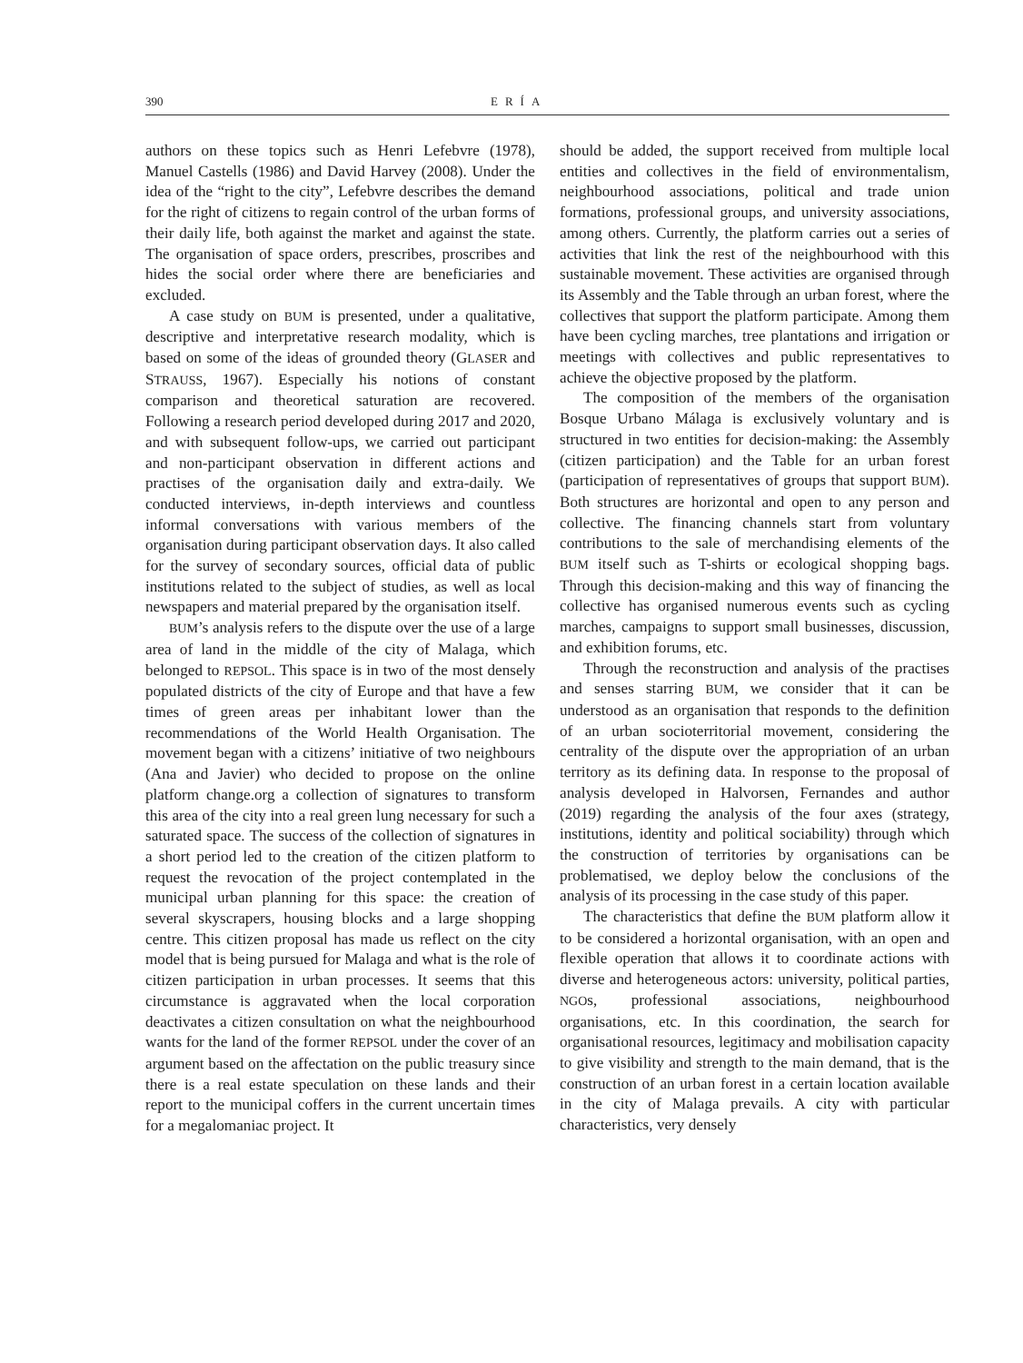390 ERÍA
authors on these topics such as Henri Lefebvre (1978), Manuel Castells (1986) and David Harvey (2008). Under the idea of the “right to the city”, Lefebvre describes the demand for the right of citizens to regain control of the urban forms of their daily life, both against the market and against the state. The organisation of space orders, prescribes, proscribes and hides the social order where there are beneficiaries and excluded.
A case study on BUM is presented, under a qualitative, descriptive and interpretative research modality, which is based on some of the ideas of grounded theory (GLASER and STRAUSS, 1967). Especially his notions of constant comparison and theoretical saturation are recovered. Following a research period developed during 2017 and 2020, and with subsequent follow-ups, we carried out participant and non-participant observation in different actions and practises of the organisation daily and extra-daily. We conducted interviews, in-depth interviews and countless informal conversations with various members of the organisation during participant observation days. It also called for the survey of secondary sources, official data of public institutions related to the subject of studies, as well as local newspapers and material prepared by the organisation itself.
BUM’s analysis refers to the dispute over the use of a large area of land in the middle of the city of Malaga, which belonged to REPSOL. This space is in two of the most densely populated districts of the city of Europe and that have a few times of green areas per inhabitant lower than the recommendations of the World Health Organisation. The movement began with a citizens’ initiative of two neighbours (Ana and Javier) who decided to propose on the online platform change.org a collection of signatures to transform this area of the city into a real green lung necessary for such a saturated space. The success of the collection of signatures in a short period led to the creation of the citizen platform to request the revocation of the project contemplated in the municipal urban planning for this space: the creation of several skyscrapers, housing blocks and a large shopping centre. This citizen proposal has made us reflect on the city model that is being pursued for Malaga and what is the role of citizen participation in urban processes. It seems that this circumstance is aggravated when the local corporation deactivates a citizen consultation on what the neighbourhood wants for the land of the former REPSOL under the cover of an argument based on the affectation on the public treasury since there is a real estate speculation on these lands and their report to the municipal coffers in the current uncertain times for a megalomaniac project. It
should be added, the support received from multiple local entities and collectives in the field of environmentalism, neighbourhood associations, political and trade union formations, professional groups, and university associations, among others. Currently, the platform carries out a series of activities that link the rest of the neighbourhood with this sustainable movement. These activities are organised through its Assembly and the Table through an urban forest, where the collectives that support the platform participate. Among them have been cycling marches, tree plantations and irrigation or meetings with collectives and public representatives to achieve the objective proposed by the platform.
The composition of the members of the organisation Bosque Urbano Málaga is exclusively voluntary and is structured in two entities for decision-making: the Assembly (citizen participation) and the Table for an urban forest (participation of representatives of groups that support BUM). Both structures are horizontal and open to any person and collective. The financing channels start from voluntary contributions to the sale of merchandising elements of the BUM itself such as T-shirts or ecological shopping bags. Through this decision-making and this way of financing the collective has organised numerous events such as cycling marches, campaigns to support small businesses, discussion, and exhibition forums, etc.
Through the reconstruction and analysis of the practises and senses starring BUM, we consider that it can be understood as an organisation that responds to the definition of an urban socioterritorial movement, considering the centrality of the dispute over the appropriation of an urban territory as its defining data. In response to the proposal of analysis developed in Halvorsen, Fernandes and author (2019) regarding the analysis of the four axes (strategy, institutions, identity and political sociability) through which the construction of territories by organisations can be problematised, we deploy below the conclusions of the analysis of its processing in the case study of this paper.
The characteristics that define the BUM platform allow it to be considered a horizontal organisation, with an open and flexible operation that allows it to coordinate actions with diverse and heterogeneous actors: university, political parties, NGOs, professional associations, neighbourhood organisations, etc. In this coordination, the search for organisational resources, legitimacy and mobilisation capacity to give visibility and strength to the main demand, that is the construction of an urban forest in a certain location available in the city of Malaga prevails. A city with particular characteristics, very densely